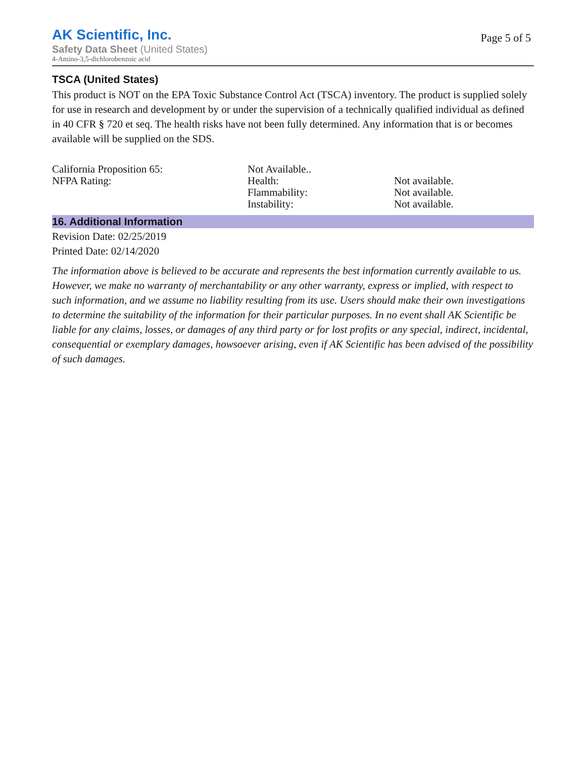AK Scientific, Inc.
Safety Data Sheet (United States)
4-Amino-3,5-dichlorobenzoic acid
Page 5 of 5
TSCA (United States)
This product is NOT on the EPA Toxic Substance Control Act (TSCA) inventory. The product is supplied solely for use in research and development by or under the supervision of a technically qualified individual as defined in 40 CFR § 720 et seq. The health risks have not been fully determined. Any information that is or becomes available will be supplied on the SDS.
| California Proposition 65: | Not Available.. | |
| NFPA Rating: | Health: | Not available. |
| | Flammability: | Not available. |
| | Instability: | Not available. |
16. Additional Information
Revision Date: 02/25/2019
Printed Date: 02/14/2020
The information above is believed to be accurate and represents the best information currently available to us. However, we make no warranty of merchantability or any other warranty, express or implied, with respect to such information, and we assume no liability resulting from its use. Users should make their own investigations to determine the suitability of the information for their particular purposes. In no event shall AK Scientific be liable for any claims, losses, or damages of any third party or for lost profits or any special, indirect, incidental, consequential or exemplary damages, howsoever arising, even if AK Scientific has been advised of the possibility of such damages.